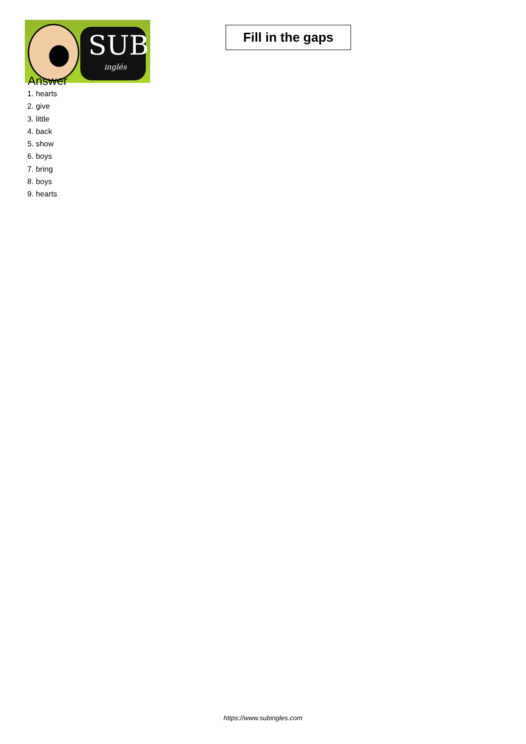SUB
inglés
Fill in the gaps
Answer
1. hearts
2. give
3. little
4. back
5. show
6. boys
7. bring
8. boys
9. hearts
https://www.subingles.com